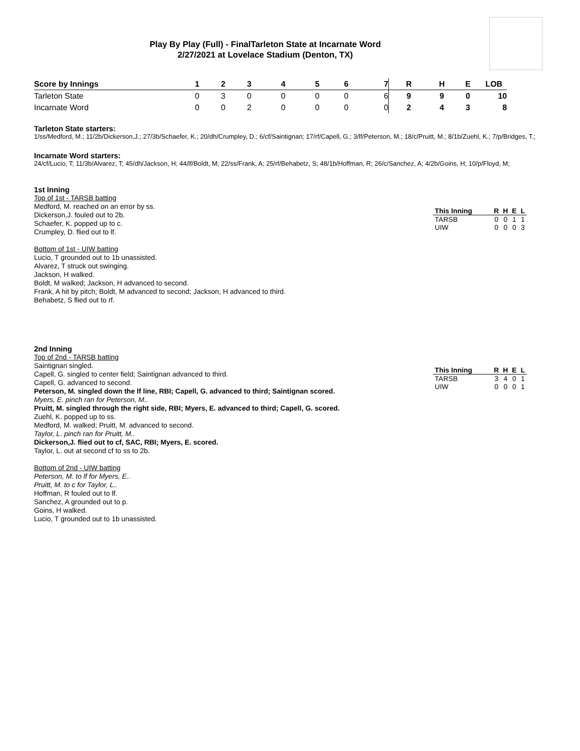Play By Play (Full) - FinalTarleton State at Incarnate Word
2/27/2021 at Lovelace Stadium (Denton, TX)
| Score by Innings | 1 | 2 | 3 | 4 | 5 | 6 | 7 | R | H | E | LOB |
| --- | --- | --- | --- | --- | --- | --- | --- | --- | --- | --- | --- |
| Tarleton State | 0 | 3 | 0 | 0 | 0 | 0 | 6 | 9 | 9 | 0 | 10 |
| Incarnate Word | 0 | 0 | 2 | 0 | 0 | 0 | 0 | 2 | 4 | 3 | 8 |
Tarleton State starters:
1/ss/Medford, M.; 11/2b/Dickerson,J.; 27/3b/Schaefer, K.; 20/dh/Crumpley, D.; 6/cf/Saintignan; 17/rf/Capell, G.; 3/lf/Peterson, M.; 18/c/Pruitt, M.; 8/1b/Zuehl, K.; 7/p/Bridges, T.;
Incarnate Word starters:
24/cf/Lucio, T; 11/3b/Alvarez, T; 45/dh/Jackson, H; 44/lf/Boldt, M; 22/ss/Frank, A; 25/rf/Behabetz, S; 48/1b/Hoffman, R; 26/c/Sanchez, A; 4/2b/Goins, H; 10/p/Floyd, M;
1st Inning
Top of 1st - TARSB batting
Medford, M. reached on an error by ss.
Dickerson,J. fouled out to 2b.
Schaefer, K. popped up to c.
Crumpley, D. flied out to lf.
Bottom of 1st - UIW batting
Lucio, T grounded out to 1b unassisted.
Alvarez, T struck out swinging.
Jackson, H walked.
Boldt, M walked; Jackson, H advanced to second.
Frank, A hit by pitch; Boldt, M advanced to second; Jackson, H advanced to third.
Behabetz, S flied out to rf.
| This Inning | R | H | E | L |
| --- | --- | --- | --- | --- |
| TARSB | 0 | 0 | 1 | 1 |
| UIW | 0 | 0 | 0 | 3 |
2nd Inning
Top of 2nd - TARSB batting
Saintignan singled.
Capell, G. singled to center field; Saintignan advanced to third.
Capell, G. advanced to second.
Peterson, M. singled down the lf line, RBI; Capell, G. advanced to third; Saintignan scored.
Myers, E. pinch ran for Peterson, M..
Pruitt, M. singled through the right side, RBI; Myers, E. advanced to third; Capell, G. scored.
Zuehl, K. popped up to ss.
Medford, M. walked; Pruitt, M. advanced to second.
Taylor, L. pinch ran for Pruitt, M..
Dickerson,J. flied out to cf, SAC, RBI; Myers, E. scored.
Taylor, L. out at second cf to ss to 2b.
Bottom of 2nd - UIW batting
Peterson, M. to lf for Myers, E..
Pruitt, M. to c for Taylor, L..
Hoffman, R fouled out to lf.
Sanchez, A grounded out to p.
Goins, H walked.
Lucio, T grounded out to 1b unassisted.
| This Inning | R | H | E | L |
| --- | --- | --- | --- | --- |
| TARSB | 3 | 4 | 0 | 1 |
| UIW | 0 | 0 | 0 | 1 |